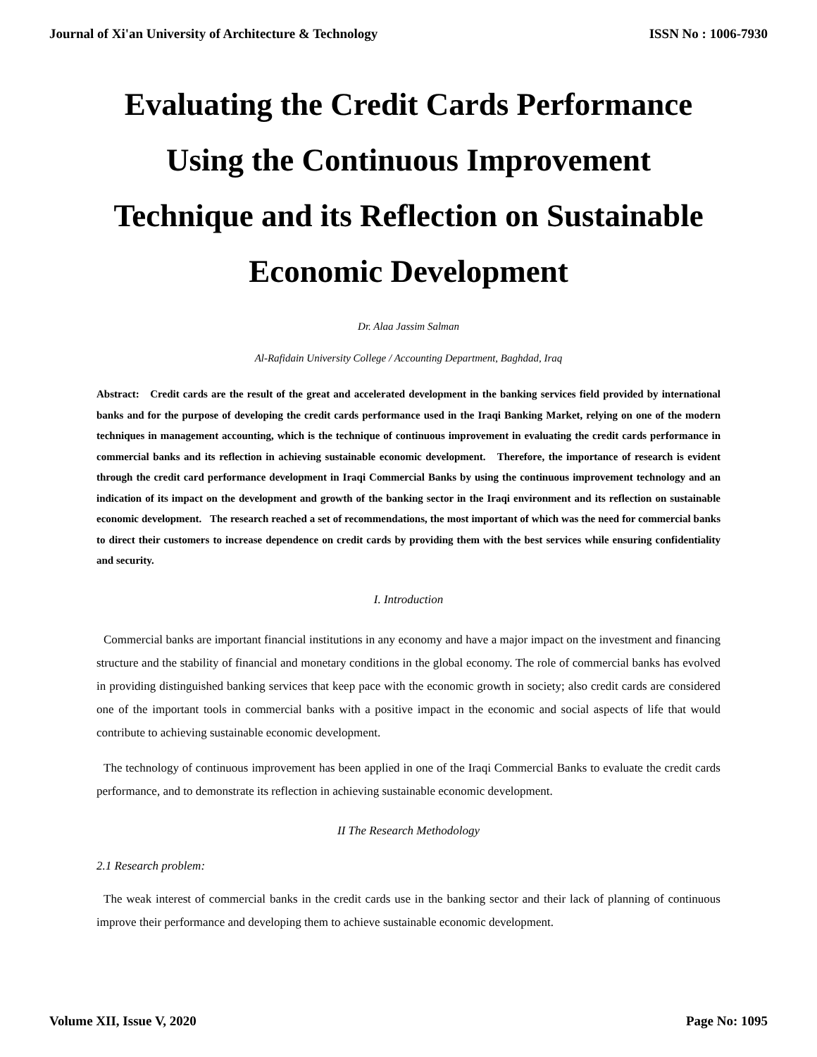Journal of Xi'an University of Architecture & Technology ISSN No : 1006-7930
Evaluating the Credit Cards Performance Using the Continuous Improvement Technique and its Reflection on Sustainable Economic Development
Dr. Alaa Jassim Salman
Al-Rafidain University College / Accounting Department, Baghdad, Iraq
Abstract: Credit cards are the result of the great and accelerated development in the banking services field provided by international banks and for the purpose of developing the credit cards performance used in the Iraqi Banking Market, relying on one of the modern techniques in management accounting, which is the technique of continuous improvement in evaluating the credit cards performance in commercial banks and its reflection in achieving sustainable economic development. Therefore, the importance of research is evident through the credit card performance development in Iraqi Commercial Banks by using the continuous improvement technology and an indication of its impact on the development and growth of the banking sector in the Iraqi environment and its reflection on sustainable economic development. The research reached a set of recommendations, the most important of which was the need for commercial banks to direct their customers to increase dependence on credit cards by providing them with the best services while ensuring confidentiality and security.
I. Introduction
Commercial banks are important financial institutions in any economy and have a major impact on the investment and financing structure and the stability of financial and monetary conditions in the global economy. The role of commercial banks has evolved in providing distinguished banking services that keep pace with the economic growth in society; also credit cards are considered one of the important tools in commercial banks with a positive impact in the economic and social aspects of life that would contribute to achieving sustainable economic development.
The technology of continuous improvement has been applied in one of the Iraqi Commercial Banks to evaluate the credit cards performance, and to demonstrate its reflection in achieving sustainable economic development.
II The Research Methodology
2.1 Research problem:
The weak interest of commercial banks in the credit cards use in the banking sector and their lack of planning of continuous improve their performance and developing them to achieve sustainable economic development.
Volume XII, Issue V, 2020 Page No: 1095